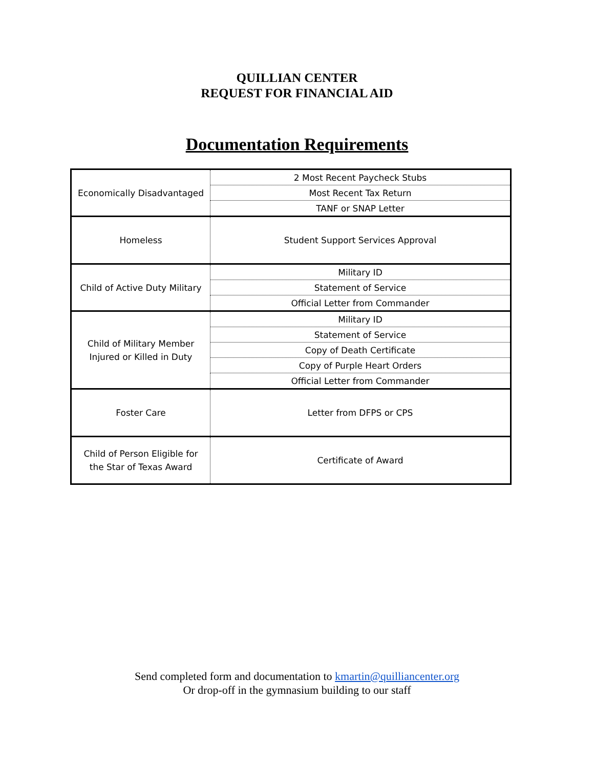QUILLIAN CENTER
REQUEST FOR FINANCIAL AID
Documentation Requirements
| Economically Disadvantaged | 2 Most Recent Paycheck Stubs |
| | Most Recent Tax Return |
| | TANF or SNAP Letter |
| Homeless | Student Support Services Approval |
| Child of Active Duty Military | Military ID |
| | Statement of Service |
| | Official Letter from Commander |
| Child of Military Member Injured or Killed in Duty | Military ID |
| | Statement of Service |
| | Copy of Death Certificate |
| | Copy of Purple Heart Orders |
| | Official Letter from Commander |
| Foster Care | Letter from DFPS or CPS |
| Child of Person Eligible for the Star of Texas Award | Certificate of Award |
Send completed form and documentation to kmartin@quilliancenter.org
Or drop-off in the gymnasium building to our staff